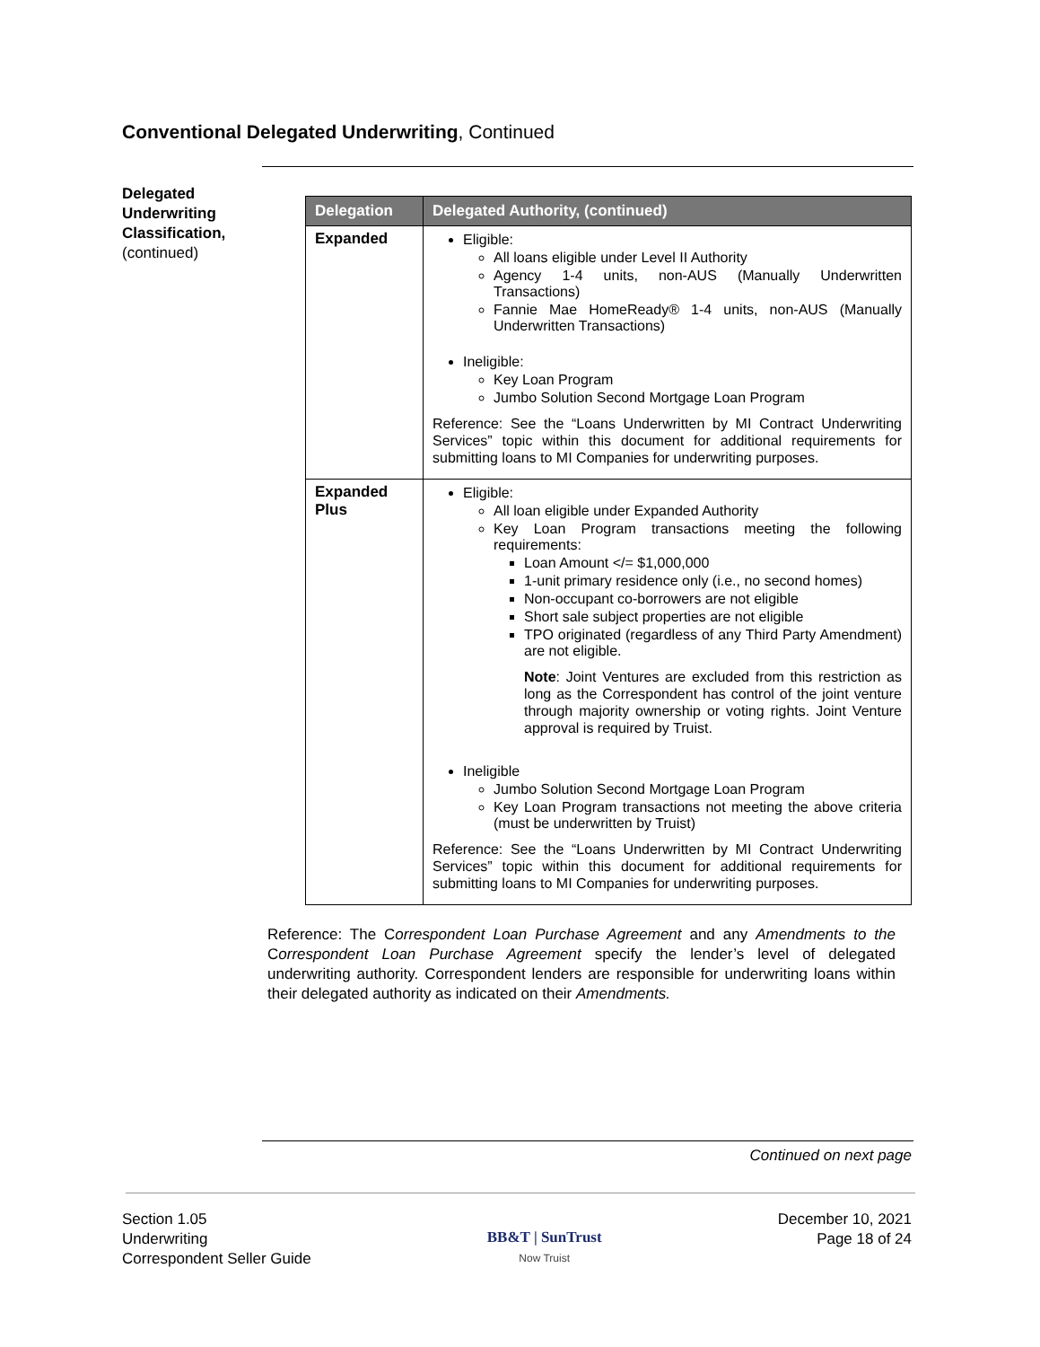Conventional Delegated Underwriting, Continued
Delegated Underwriting Classification,
(continued)
| Delegation | Delegated Authority, (continued) |
| --- | --- |
| Expanded | Eligible: All loans eligible under Level II Authority Agency 1-4 units, non-AUS (Manually Underwritten Transactions) Fannie Mae HomeReady® 1-4 units, non-AUS (Manually Underwritten Transactions) Ineligible: Key Loan Program Jumbo Solution Second Mortgage Loan Program Reference: See the “Loans Underwritten by MI Contract Underwriting Services” topic within this document for additional requirements for submitting loans to MI Companies for underwriting purposes. |
| Expanded Plus | Eligible: All loan eligible under Expanded Authority Key Loan Program transactions meeting the following requirements: Loan Amount </= $1,000,000 1-unit primary residence only (i.e., no second homes) Non-occupant co-borrowers are not eligible Short sale subject properties are not eligible TPO originated (regardless of any Third Party Amendment) are not eligible. Note : Joint Ventures are excluded from this restriction as long as the Correspondent has control of the joint venture through majority ownership or voting rights. Joint Venture approval is required by Truist. Ineligible Jumbo Solution Second Mortgage Loan Program Key Loan Program transactions not meeting the above criteria (must be underwritten by Truist) Reference: See the “Loans Underwritten by MI Contract Underwriting Services” topic within this document for additional requirements for submitting loans to MI Companies for underwriting purposes. |
Reference: The Correspondent Loan Purchase Agreement and any Amendments to the Correspondent Loan Purchase Agreement specify the lender’s level of delegated underwriting authority. Correspondent lenders are responsible for underwriting loans within their delegated authority as indicated on their Amendments.
Continued on next page
Section 1.05
Underwriting
Correspondent Seller Guide
BB&T | SunTrust
Now Truist
December 10, 2021
Page 18 of 24